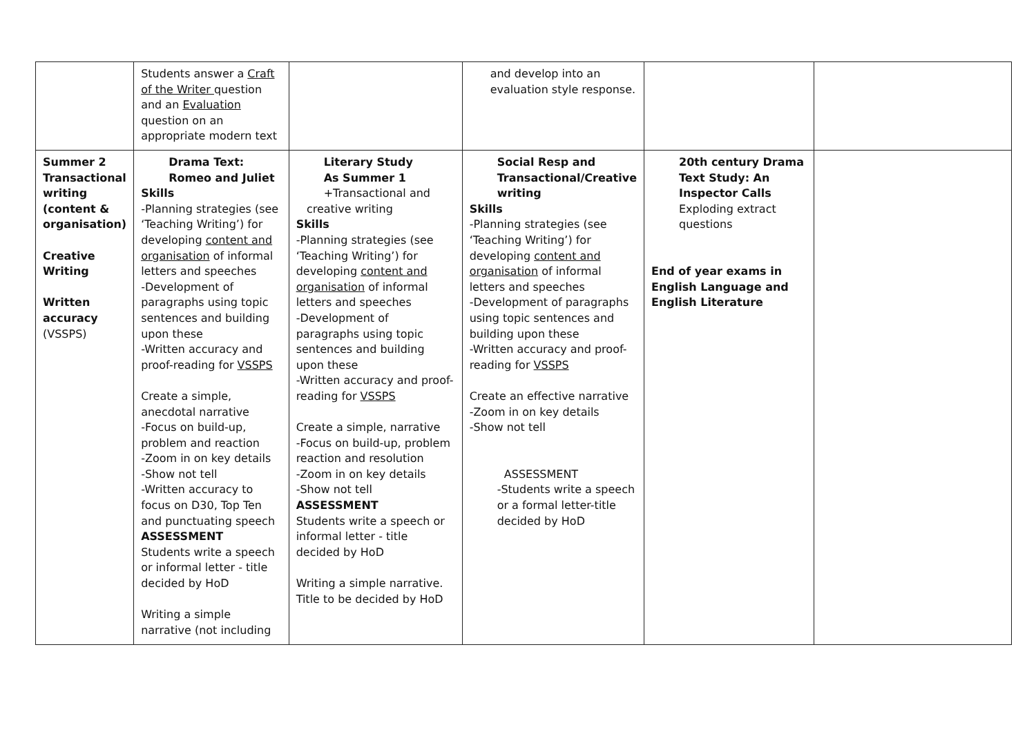| | Students answer a Craft of the Writer question and an Evaluation question on an appropriate modern text | | and develop into an evaluation style response. | | |
| Summer 2 Transactional writing (content & organisation) Creative Writing Written accuracy (VSSPS) | Drama Text: Romeo and Juliet Skills -Planning strategies (see ‘Teaching Writing’) for developing content and organisation of informal letters and speeches -Development of paragraphs using topic sentences and building upon these -Written accuracy and proof-reading for VSSPS Create a simple, anecdotal narrative -Focus on build-up, problem and reaction -Zoom in on key details -Show not tell -Written accuracy to focus on D30, Top Ten and punctuating speech ASSESSMENT Students write a speech or informal letter - title decided by HoD Writing a simple narrative (not including | Literary Study As Summer 1 +Transactional and creative writing Skills -Planning strategies (see ‘Teaching Writing’) for developing content and organisation of informal letters and speeches -Development of paragraphs using topic sentences and building upon these -Written accuracy and proof-reading for VSSPS Create a simple, narrative -Focus on build-up, problem reaction and resolution -Zoom in on key details -Show not tell ASSESSMENT Students write a speech or informal letter - title decided by HoD Writing a simple narrative. Title to be decided by HoD | Social Resp and Transactional/Creative writing Skills -Planning strategies (see ‘Teaching Writing’) for developing content and organisation of informal letters and speeches -Development of paragraphs using topic sentences and building upon these -Written accuracy and proof-reading for VSSPS Create an effective narrative -Zoom in on key details -Show not tell ASSESSMENT -Students write a speech or a formal letter-title decided by HoD | 20th century Drama Text Study: An Inspector Calls Exploding extract questions End of year exams in English Language and English Literature | |